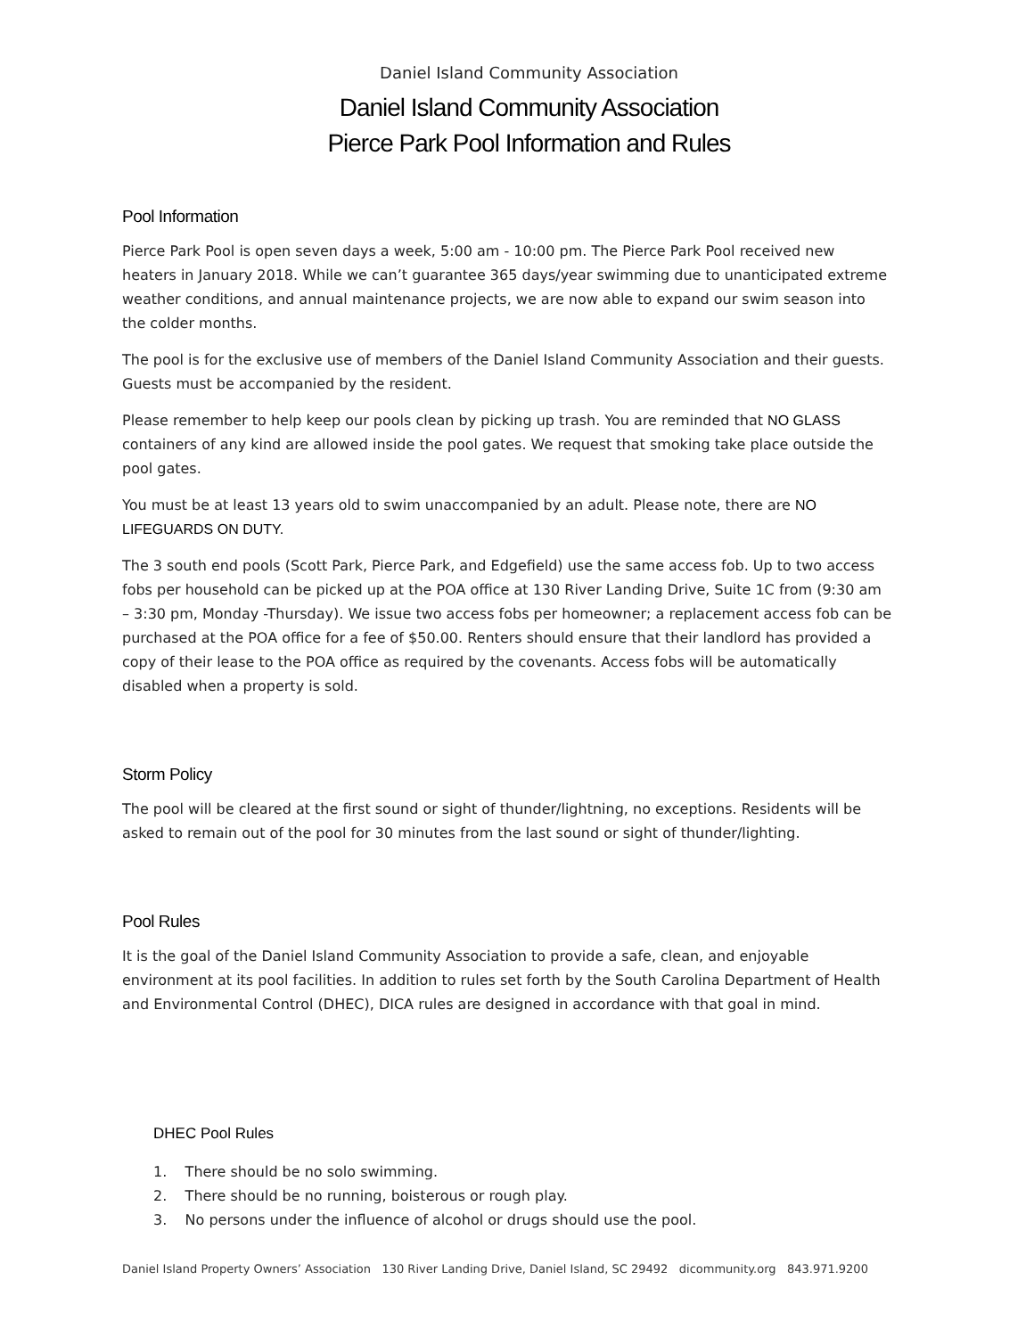Daniel Island Community Association
Daniel Island Community Association
Pierce Park Pool Information and Rules
Pool Information
Pierce Park Pool is open seven days a week, 5:00 am - 10:00 pm. The Pierce Park Pool received new heaters in January 2018. While we can’t guarantee 365 days/year swimming due to unanticipated extreme weather conditions, and annual maintenance projects, we are now able to expand our swim season into the colder months.
The pool is for the exclusive use of members of the Daniel Island Community Association and their guests. Guests must be accompanied by the resident.
Please remember to help keep our pools clean by picking up trash. You are reminded that NO GLASS containers of any kind are allowed inside the pool gates. We request that smoking take place outside the pool gates.
You must be at least 13 years old to swim unaccompanied by an adult. Please note, there are NO LIFEGUARDS ON DUTY.
The 3 south end pools (Scott Park, Pierce Park, and Edgefield) use the same access fob. Up to two access fobs per household can be picked up at the POA office at 130 River Landing Drive, Suite 1C from (9:30 am – 3:30 pm, Monday -Thursday). We issue two access fobs per homeowner; a replacement access fob can be purchased at the POA office for a fee of $50.00. Renters should ensure that their landlord has provided a copy of their lease to the POA office as required by the covenants. Access fobs will be automatically disabled when a property is sold.
Storm Policy
The pool will be cleared at the first sound or sight of thunder/lightning, no exceptions. Residents will be asked to remain out of the pool for 30 minutes from the last sound or sight of thunder/lighting.
Pool Rules
It is the goal of the Daniel Island Community Association to provide a safe, clean, and enjoyable environment at its pool facilities. In addition to rules set forth by the South Carolina Department of Health and Environmental Control (DHEC), DICA rules are designed in accordance with that goal in mind.
DHEC Pool Rules
1. There should be no solo swimming.
2. There should be no running, boisterous or rough play.
3. No persons under the influence of alcohol or drugs should use the pool.
Daniel Island Property Owners’ Association 130 River Landing Drive, Daniel Island, SC 29492 dicommunity.org 843.971.9200